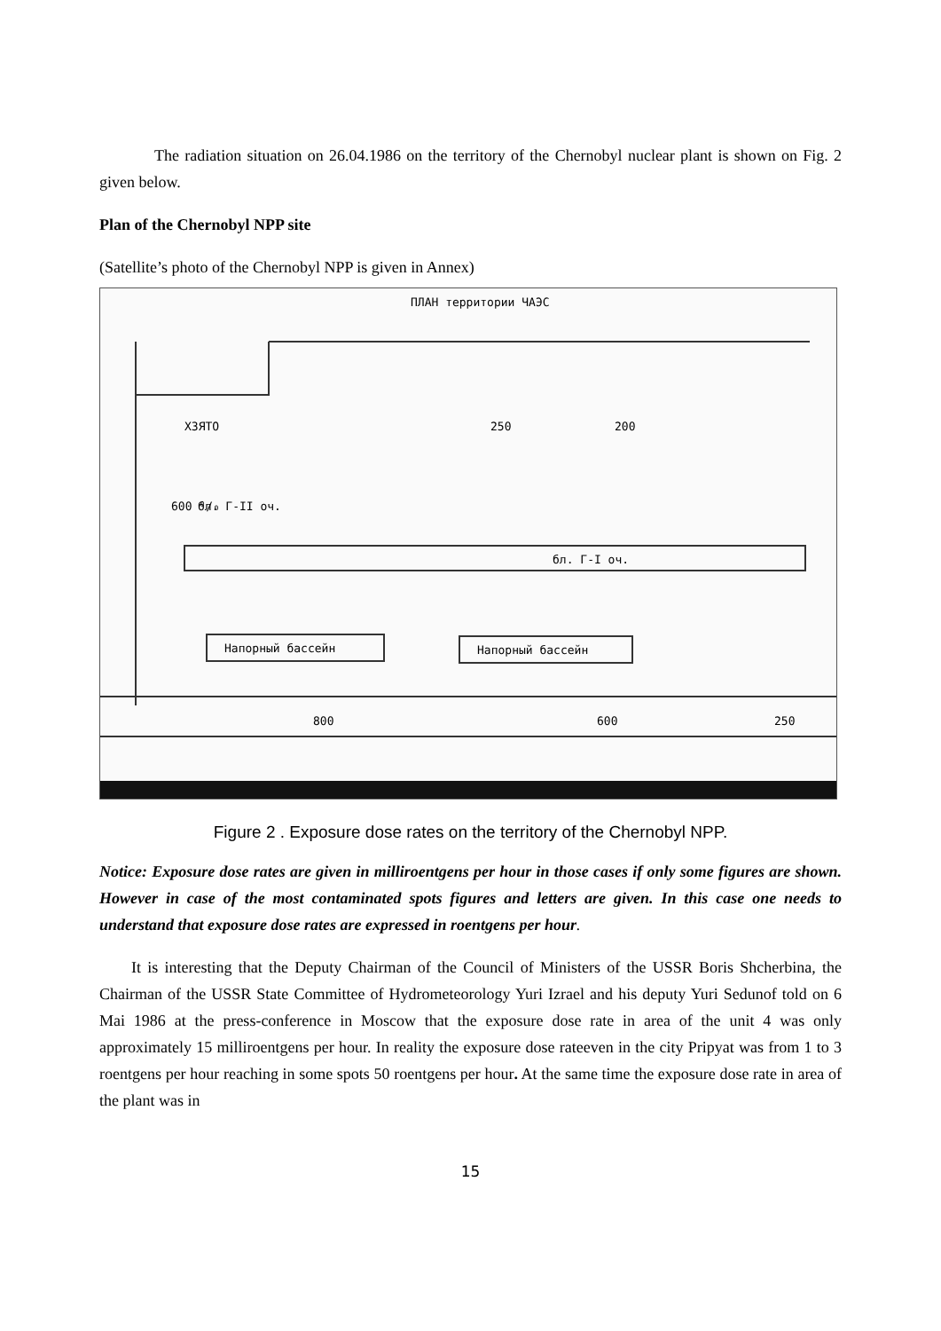The radiation situation on 26.04.1986 on the territory of the Chernobyl nuclear plant is shown on Fig. 2 given below.
Plan of the Chernobyl NPP site
(Satellite’s photo of the Chernobyl NPP is given in Annex)
ПЛАН территории ЧАЭС
бл. Г-II оч.
бл. Г-I оч.
Напорный бассейн
Напорный бассейн
800
600
250
ХЗЯТО
250
200
600 ⁰/₀
Figure 2 . Exposure dose rates on the territory of the Chernobyl NPP.
Notice: Exposure dose rates are given in milliroentgens per hour in those cases if only some figures are shown. However in case of the most contaminated spots figures and letters are given. In this case one needs to understand that exposure dose rates are expressed in roentgens per hour.
It is interesting that the Deputy Chairman of the Council of Ministers of the USSR Boris Shcherbina, the Chairman of the USSR State Committee of Hydrometeorology Yuri Izrael and his deputy Yuri Sedunof told on 6 Mai 1986 at the press-conference in Moscow that the exposure dose rate in area of the unit 4 was only approximately 15 milliroentgens per hour. In reality the exposure dose rateeven in the city Pripyat was from 1 to 3 roentgens per hour reaching in some spots 50 roentgens per hour. At the same time the exposure dose rate in area of the plant was in
15